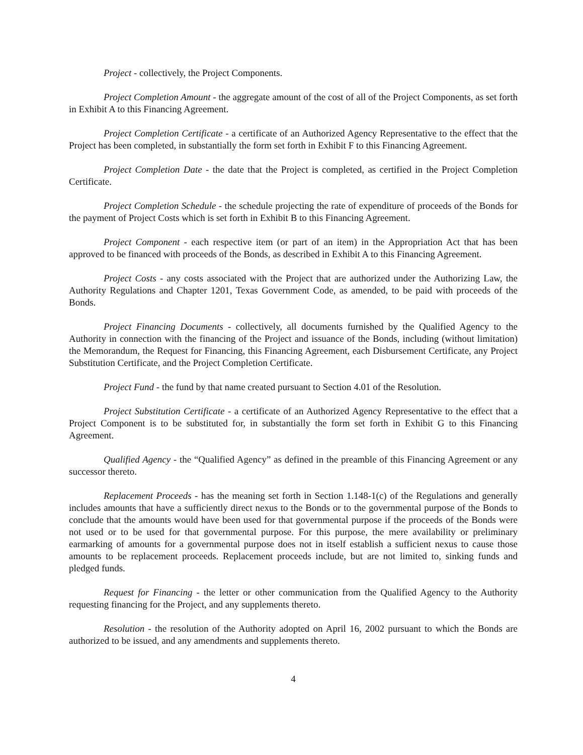Project - collectively, the Project Components.
Project Completion Amount - the aggregate amount of the cost of all of the Project Components, as set forth in Exhibit A to this Financing Agreement.
Project Completion Certificate - a certificate of an Authorized Agency Representative to the effect that the Project has been completed, in substantially the form set forth in Exhibit F to this Financing Agreement.
Project Completion Date - the date that the Project is completed, as certified in the Project Completion Certificate.
Project Completion Schedule - the schedule projecting the rate of expenditure of proceeds of the Bonds for the payment of Project Costs which is set forth in Exhibit B to this Financing Agreement.
Project Component - each respective item (or part of an item) in the Appropriation Act that has been approved to be financed with proceeds of the Bonds, as described in Exhibit A to this Financing Agreement.
Project Costs - any costs associated with the Project that are authorized under the Authorizing Law, the Authority Regulations and Chapter 1201, Texas Government Code, as amended, to be paid with proceeds of the Bonds.
Project Financing Documents - collectively, all documents furnished by the Qualified Agency to the Authority in connection with the financing of the Project and issuance of the Bonds, including (without limitation) the Memorandum, the Request for Financing, this Financing Agreement, each Disbursement Certificate, any Project Substitution Certificate, and the Project Completion Certificate.
Project Fund - the fund by that name created pursuant to Section 4.01 of the Resolution.
Project Substitution Certificate - a certificate of an Authorized Agency Representative to the effect that a Project Component is to be substituted for, in substantially the form set forth in Exhibit G to this Financing Agreement.
Qualified Agency - the “Qualified Agency” as defined in the preamble of this Financing Agreement or any successor thereto.
Replacement Proceeds - has the meaning set forth in Section 1.148-1(c) of the Regulations and generally includes amounts that have a sufficiently direct nexus to the Bonds or to the governmental purpose of the Bonds to conclude that the amounts would have been used for that governmental purpose if the proceeds of the Bonds were not used or to be used for that governmental purpose. For this purpose, the mere availability or preliminary earmarking of amounts for a governmental purpose does not in itself establish a sufficient nexus to cause those amounts to be replacement proceeds. Replacement proceeds include, but are not limited to, sinking funds and pledged funds.
Request for Financing - the letter or other communication from the Qualified Agency to the Authority requesting financing for the Project, and any supplements thereto.
Resolution - the resolution of the Authority adopted on April 16, 2002 pursuant to which the Bonds are authorized to be issued, and any amendments and supplements thereto.
4